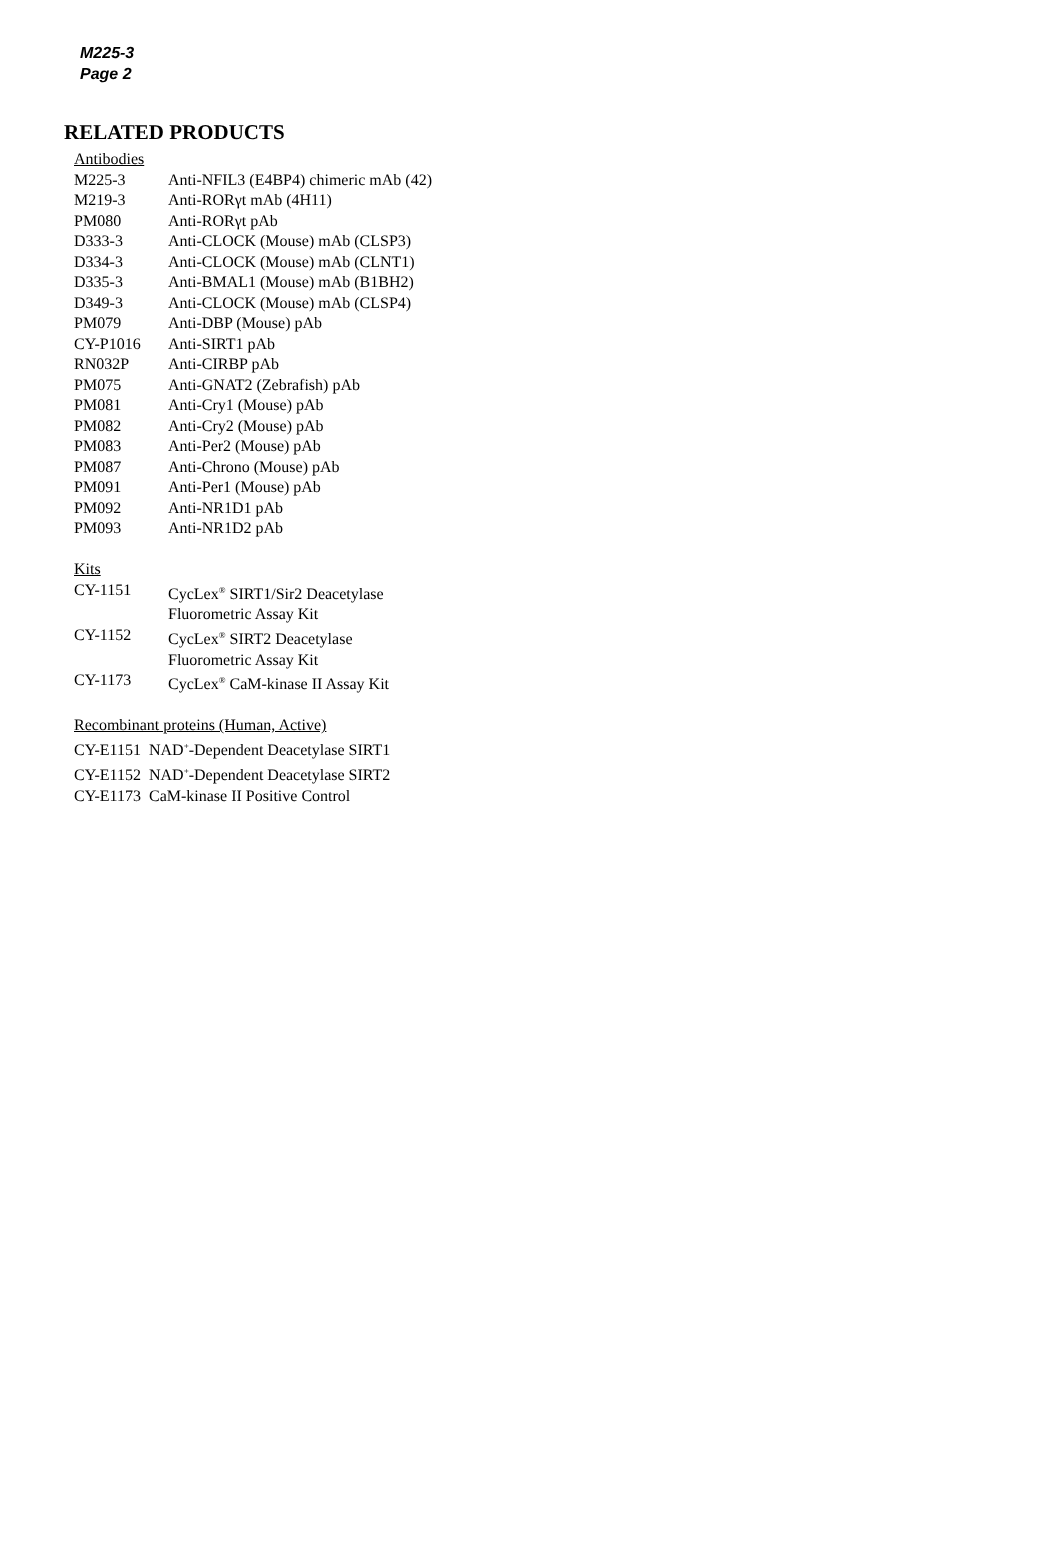M225-3
Page 2
RELATED PRODUCTS
Antibodies
| M225-3 | Anti-NFIL3 (E4BP4) chimeric mAb (42) |
| M219-3 | Anti-RORγt mAb (4H11) |
| PM080 | Anti-RORγt pAb |
| D333-3 | Anti-CLOCK (Mouse) mAb (CLSP3) |
| D334-3 | Anti-CLOCK (Mouse) mAb (CLNT1) |
| D335-3 | Anti-BMAL1 (Mouse) mAb (B1BH2) |
| D349-3 | Anti-CLOCK (Mouse) mAb (CLSP4) |
| PM079 | Anti-DBP (Mouse) pAb |
| CY-P1016 | Anti-SIRT1 pAb |
| RN032P | Anti-CIRBP pAb |
| PM075 | Anti-GNAT2 (Zebrafish) pAb |
| PM081 | Anti-Cry1 (Mouse) pAb |
| PM082 | Anti-Cry2 (Mouse) pAb |
| PM083 | Anti-Per2 (Mouse) pAb |
| PM087 | Anti-Chrono (Mouse) pAb |
| PM091 | Anti-Per1 (Mouse) pAb |
| PM092 | Anti-NR1D1 pAb |
| PM093 | Anti-NR1D2 pAb |
Kits
| CY-1151 | CycLex<sup>®</sup> SIRT1/Sir2 Deacetylase Fluorometric Assay Kit |
| CY-1152 | CycLex<sup>®</sup> SIRT2 Deacetylase Fluorometric Assay Kit |
| CY-1173 | CycLex<sup>®</sup> CaM-kinase II Assay Kit |
Recombinant proteins (Human, Active)
CY-E1151 NAD<sup>+</sup>-Dependent Deacetylase SIRT1
CY-E1152 NAD<sup>+</sup>-Dependent Deacetylase SIRT2
CY-E1173 CaM-kinase II Positive Control